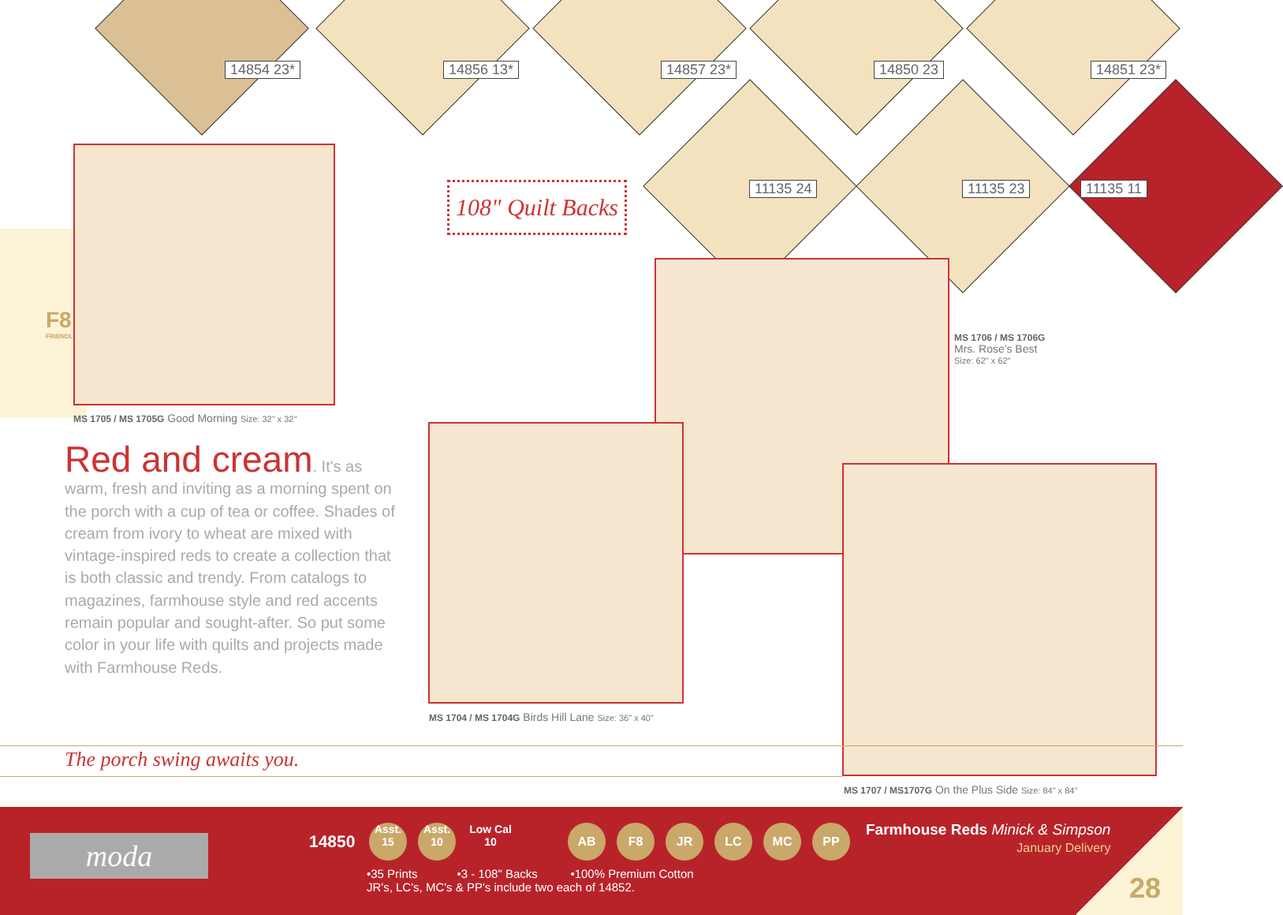14854 23* 14856 13* 14857 23* 14850 23 14851 23*
11135 24 11135 23 11135 11
108" Quilt Backs
F8
FRIENDLY
MS 1705 / MS 1705G Good Morning Size: 32" x 32"
MS 1706 / MS 1706G
Mrs. Rose's Best
Size: 62" x 62"
MS 1704 / MS 1704G Birds Hill Lane Size: 36" x 40"
MS 1707 / MS1707G On the Plus Side Size: 84" x 84"
Red and cream. It's as warm, fresh and inviting as a morning spent on the porch with a cup of tea or coffee. Shades of cream from ivory to wheat are mixed with vintage-inspired reds to create a collection that is both classic and trendy. From catalogs to magazines, farmhouse style and red accents remain popular and sought-after. So put some color in your life with quilts and projects made with Farmhouse Reds.
The porch swing awaits you.
moda 14850
Asst.
15 Asst.
10 Low Cal
10 AB F8 JR LC MC PP
•35 Prints •3 - 108" Backs •100% Premium Cotton
JR's, LC's, MC's & PP's include two each of 14852.
Farmhouse Reds Minick & Simpson
January Delivery
28